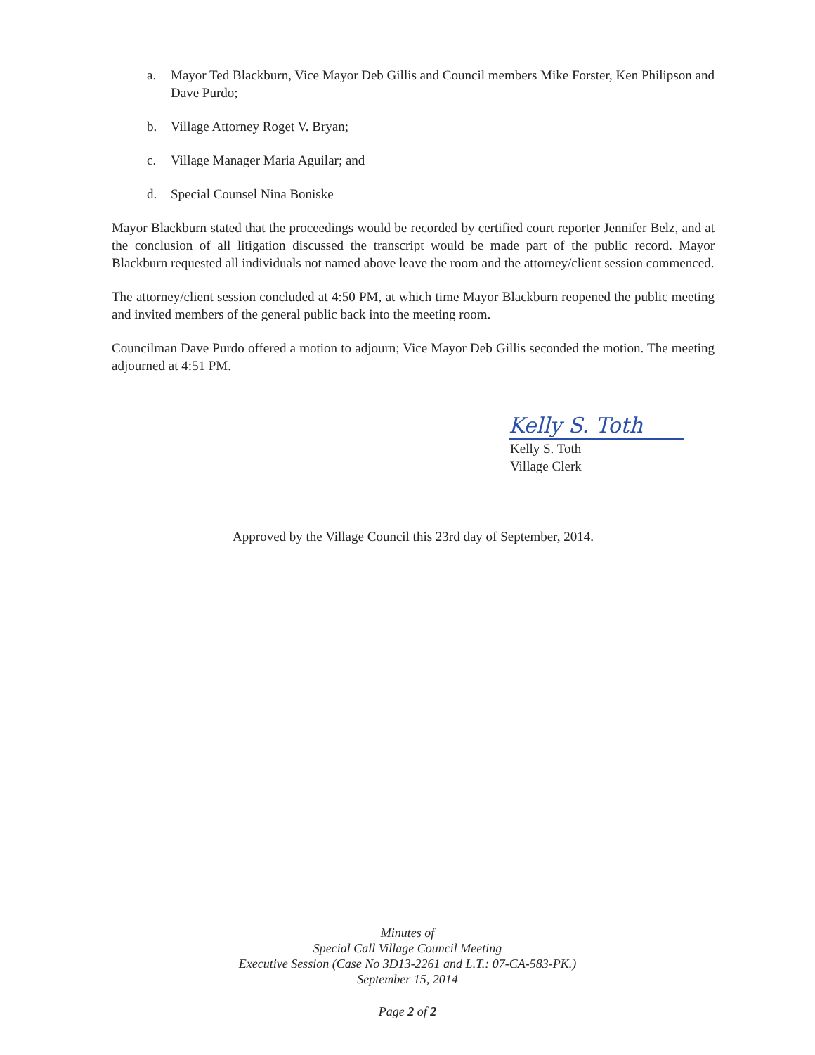a. Mayor Ted Blackburn, Vice Mayor Deb Gillis and Council members Mike Forster, Ken Philipson and Dave Purdo;
b. Village Attorney Roget V. Bryan;
c. Village Manager Maria Aguilar; and
d. Special Counsel Nina Boniske
Mayor Blackburn stated that the proceedings would be recorded by certified court reporter Jennifer Belz, and at the conclusion of all litigation discussed the transcript would be made part of the public record. Mayor Blackburn requested all individuals not named above leave the room and the attorney/client session commenced.
The attorney/client session concluded at 4:50 PM, at which time Mayor Blackburn reopened the public meeting and invited members of the general public back into the meeting room.
Councilman Dave Purdo offered a motion to adjourn; Vice Mayor Deb Gillis seconded the motion. The meeting adjourned at 4:51 PM.
Kelly S. Toth
Kelly S. Toth
Village Clerk
Approved by the Village Council this 23rd day of September, 2014.
Minutes of
Special Call Village Council Meeting
Executive Session (Case No 3D13-2261 and L.T.: 07-CA-583-PK.)
September 15, 2014
Page 2 of 2